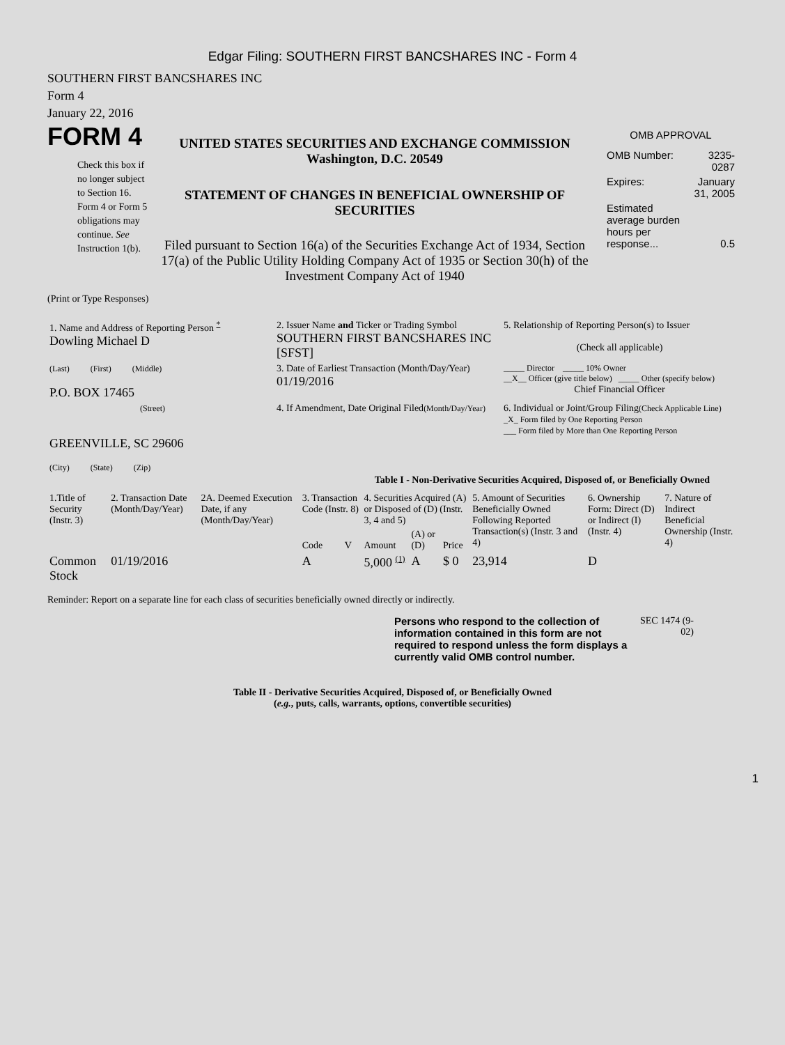Edgar Filing: SOUTHERN FIRST BANCSHARES INC - Form 4
SOUTHERN FIRST BANCSHARES INC
Form 4
January 22, 2016
FORM 4
Check this box if no longer subject to Section 16. Form 4 or Form 5 obligations may continue. See Instruction 1(b).
UNITED STATES SECURITIES AND EXCHANGE COMMISSION
Washington, D.C. 20549
STATEMENT OF CHANGES IN BENEFICIAL OWNERSHIP OF SECURITIES
Filed pursuant to Section 16(a) of the Securities Exchange Act of 1934, Section 17(a) of the Public Utility Holding Company Act of 1935 or Section 30(h) of the Investment Company Act of 1940
OMB APPROVAL
| OMB Number: | 3235-0287 |
| Expires: | January 31, 2005 |
| Estimated average burden hours per response... | 0.5 |
(Print or Type Responses)
| 1. Name and Address of Reporting Person <sup>*</sup> Dowling Michael D | 2. Issuer Name and Ticker or Trading Symbol SOUTHERN FIRST BANCSHARES INC [SFST] | 5. Relationship of Reporting Person(s) to Issuer (Check all applicable) |
| (Last) (First) (Middle) P.O. BOX 17465 | 3. Date of Earliest Transaction (Month/Day/Year) 01/19/2016 | _____ Director _____ 10% Owner __X__ Officer (give title below) _____ Other (specify below) Chief Financial Officer |
| (Street) GREENVILLE, SC 29606 (City) (State) (Zip) | 4. If Amendment, Date Original Filed (Month/Day/Year) | 6. Individual or Joint/Group Filing (Check Applicable Line) _X_ Form filed by One Reporting Person ___ Form filed by More than One Reporting Person |
Table I - Non-Derivative Securities Acquired, Disposed of, or Beneficially Owned
| 1.Title of Security (Instr. 3) | 2. Transaction Date (Month/Day/Year) | 2A. Deemed Execution Date, if any (Month/Day/Year) | 3. Transaction Code (Instr. 8) | | 4. Securities Acquired (A) or Disposed of (D) (Instr. 3, 4 and 5) | | | 5. Amount of Securities Beneficially Owned Following Reported Transaction(s) (Instr. 3 and 4) | 6. Ownership Form: Direct (D) or Indirect (I) (Instr. 4) | 7. Nature of Indirect Beneficial Ownership (Instr. 4) |
| --- | --- | --- | --- | --- | --- | --- | --- | --- | --- | --- |
| | | | Code | V | Amount | (A) or (D) | Price | | | |
| Common Stock | 01/19/2016 | | A | | 5,000 <sup>(1)</sup> | A | $ 0 | 23,914 | D | |
Reminder: Report on a separate line for each class of securities beneficially owned directly or indirectly.
Persons who respond to the collection of information contained in this form are not required to respond unless the form displays a currently valid OMB control number.
SEC 1474 (9-02)
Table II - Derivative Securities Acquired, Disposed of, or Beneficially Owned
(e.g., puts, calls, warrants, options, convertible securities)
1